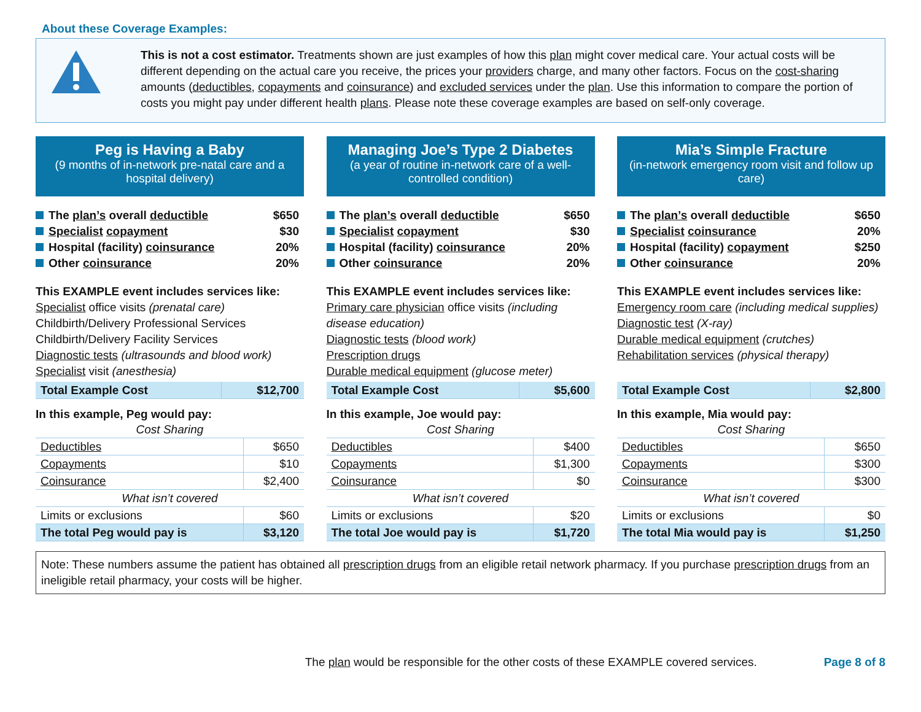About these Coverage Examples:
This is not a cost estimator. Treatments shown are just examples of how this plan might cover medical care. Your actual costs will be different depending on the actual care you receive, the prices your providers charge, and many other factors. Focus on the cost-sharing amounts (deductibles, copayments and coinsurance) and excluded services under the plan. Use this information to compare the portion of costs you might pay under different health plans. Please note these coverage examples are based on self-only coverage.
Peg is Having a Baby
(9 months of in-network pre-natal care and a hospital delivery)
The plan’s overall deductible $650
Specialist copayment $30
Hospital (facility) coinsurance 20%
Other coinsurance 20%
This EXAMPLE event includes services like:
Specialist office visits (prenatal care)
Childbirth/Delivery Professional Services
Childbirth/Delivery Facility Services
Diagnostic tests (ultrasounds and blood work)
Specialist visit (anesthesia)
| Total Example Cost | $12,700 |
In this example, Peg would pay:
| Cost Sharing | |
| Deductibles | $650 |
| Copayments | $10 |
| Coinsurance | $2,400 |
| What isn’t covered | |
| Limits or exclusions | $60 |
| The total Peg would pay is | $3,120 |
Managing Joe’s Type 2 Diabetes
(a year of routine in-network care of a well-controlled condition)
The plan’s overall deductible $650
Specialist copayment $30
Hospital (facility) coinsurance 20%
Other coinsurance 20%
This EXAMPLE event includes services like:
Primary care physician office visits (including disease education)
Diagnostic tests (blood work)
Prescription drugs
Durable medical equipment (glucose meter)
| Total Example Cost | $5,600 |
In this example, Joe would pay:
| Cost Sharing | |
| Deductibles | $400 |
| Copayments | $1,300 |
| Coinsurance | $0 |
| What isn’t covered | |
| Limits or exclusions | $20 |
| The total Joe would pay is | $1,720 |
Mia’s Simple Fracture
(in-network emergency room visit and follow up care)
The plan’s overall deductible $650
Specialist coinsurance 20%
Hospital (facility) copayment $250
Other coinsurance 20%
This EXAMPLE event includes services like:
Emergency room care (including medical supplies)
Diagnostic test (X-ray)
Durable medical equipment (crutches)
Rehabilitation services (physical therapy)
| Total Example Cost | $2,800 |
In this example, Mia would pay:
| Cost Sharing | |
| Deductibles | $650 |
| Copayments | $300 |
| Coinsurance | $300 |
| What isn’t covered | |
| Limits or exclusions | $0 |
| The total Mia would pay is | $1,250 |
Note: These numbers assume the patient has obtained all prescription drugs from an eligible retail network pharmacy. If you purchase prescription drugs from an ineligible retail pharmacy, your costs will be higher.
The plan would be responsible for the other costs of these EXAMPLE covered services. Page 8 of 8